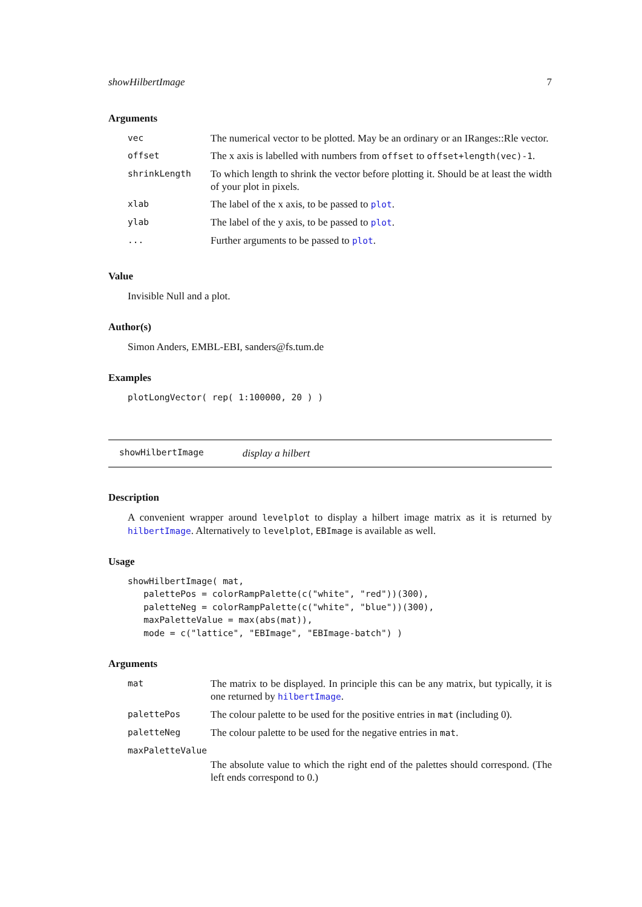showHilbertImage 7
Arguments
| vec | The numerical vector to be plotted. May be an ordinary or an IRanges::Rle vector. |
| offset | The x axis is labelled with numbers from offset to offset+length(vec)-1 . |
| shrinkLength | To which length to shrink the vector before plotting it. Should be at least the width of your plot in pixels. |
| xlab | The label of the x axis, to be passed to plot . |
| ylab | The label of the y axis, to be passed to plot . |
| ... | Further arguments to be passed to plot . |
Value
Invisible Null and a plot.
Author(s)
Simon Anders, EMBL-EBI, sanders@fs.tum.de
Examples
plotLongVector( rep( 1:100000, 20 ) )
showHilbertImage display a hilbert
Description
A convenient wrapper around levelplot to display a hilbert image matrix as it is returned by hilbertImage. Alternatively to levelplot, EBImage is available as well.
Usage
showHilbertImage( mat,
   palettePos = colorRampPalette(c("white", "red"))(300),
   paletteNeg = colorRampPalette(c("white", "blue"))(300),
   maxPaletteValue = max(abs(mat)),
   mode = c("lattice", "EBImage", "EBImage-batch") )
Arguments
| mat | The matrix to be displayed. In principle this can be any matrix, but typically, it is one returned by hilbertImage . |
| palettePos | The colour palette to be used for the positive entries in mat (including 0). |
| paletteNeg | The colour palette to be used for the negative entries in mat . |
| maxPaletteValue | |
| | The absolute value to which the right end of the palettes should correspond. (The left ends correspond to 0.) |